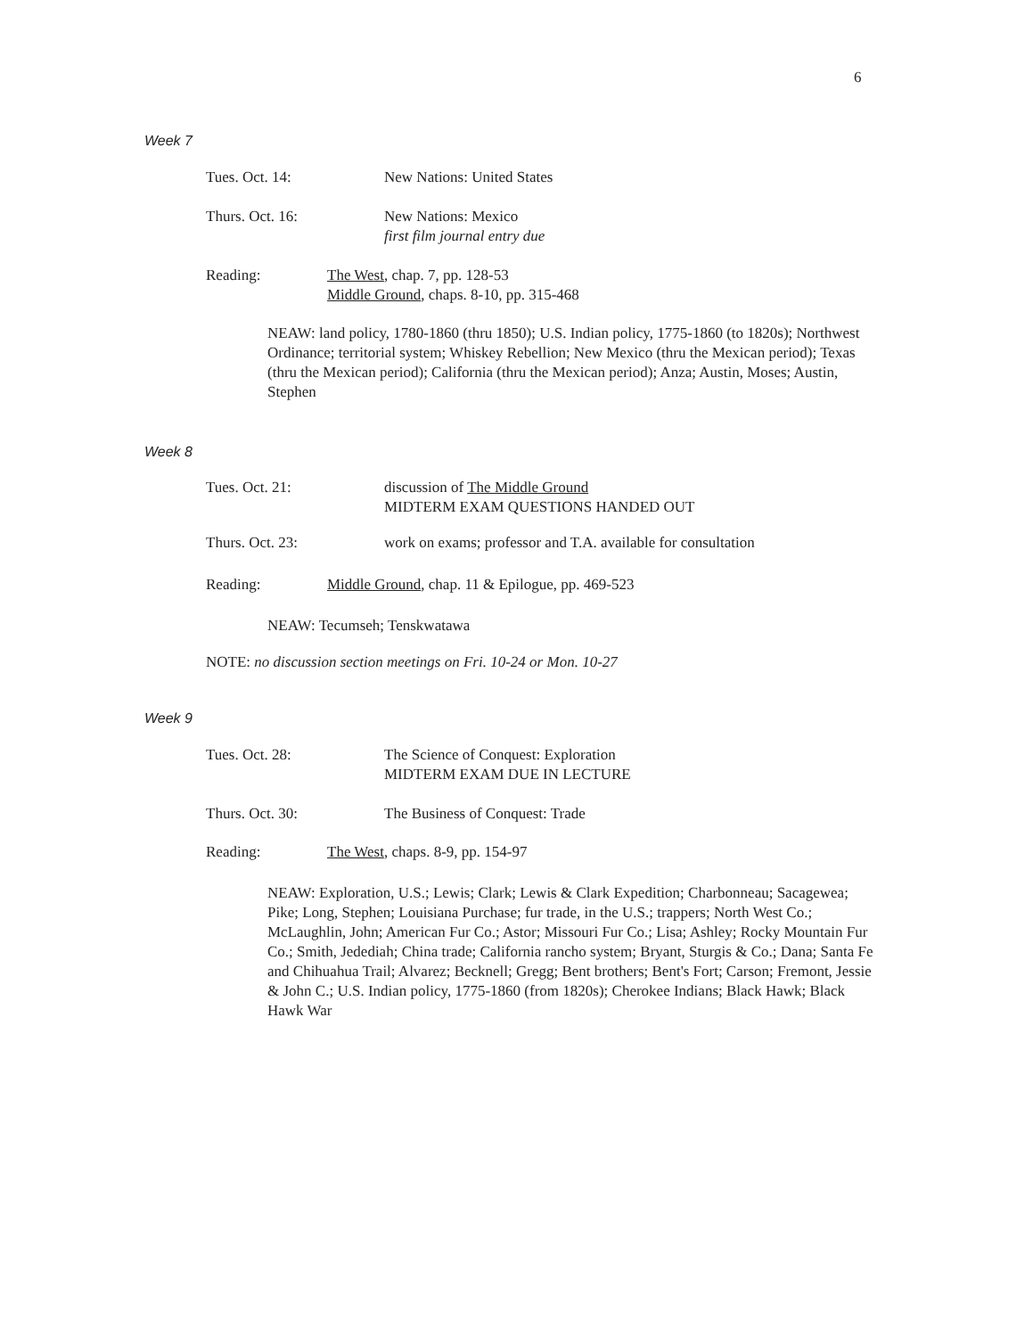6
Week 7
Tues. Oct. 14: New Nations: United States
Thurs. Oct. 16: New Nations: Mexico
first film journal entry due
Reading: The West, chap. 7, pp. 128-53
Middle Ground, chaps. 8-10, pp. 315-468
NEAW: land policy, 1780-1860 (thru 1850); U.S. Indian policy, 1775-1860 (to 1820s); Northwest Ordinance; territorial system; Whiskey Rebellion; New Mexico (thru the Mexican period); Texas (thru the Mexican period); California (thru the Mexican period); Anza; Austin, Moses; Austin, Stephen
Week 8
Tues. Oct. 21: discussion of The Middle Ground
MIDTERM EXAM QUESTIONS HANDED OUT
Thurs. Oct. 23: work on exams; professor and T.A. available for consultation
Reading: Middle Ground, chap. 11 & Epilogue, pp. 469-523
NEAW: Tecumseh; Tenskwatawa
NOTE: no discussion section meetings on Fri. 10-24 or Mon. 10-27
Week 9
Tues. Oct. 28: The Science of Conquest: Exploration
MIDTERM EXAM DUE IN LECTURE
Thurs. Oct. 30: The Business of Conquest: Trade
Reading: The West, chaps. 8-9, pp. 154-97
NEAW: Exploration, U.S.; Lewis; Clark; Lewis & Clark Expedition; Charbonneau; Sacagewea; Pike; Long, Stephen; Louisiana Purchase; fur trade, in the U.S.; trappers; North West Co.; McLaughlin, John; American Fur Co.; Astor; Missouri Fur Co.; Lisa; Ashley; Rocky Mountain Fur Co.; Smith, Jedediah; China trade; California rancho system; Bryant, Sturgis & Co.; Dana; Santa Fe and Chihuahua Trail; Alvarez; Becknell; Gregg; Bent brothers; Bent's Fort; Carson; Fremont, Jessie & John C.; U.S. Indian policy, 1775-1860 (from 1820s); Cherokee Indians; Black Hawk; Black Hawk War